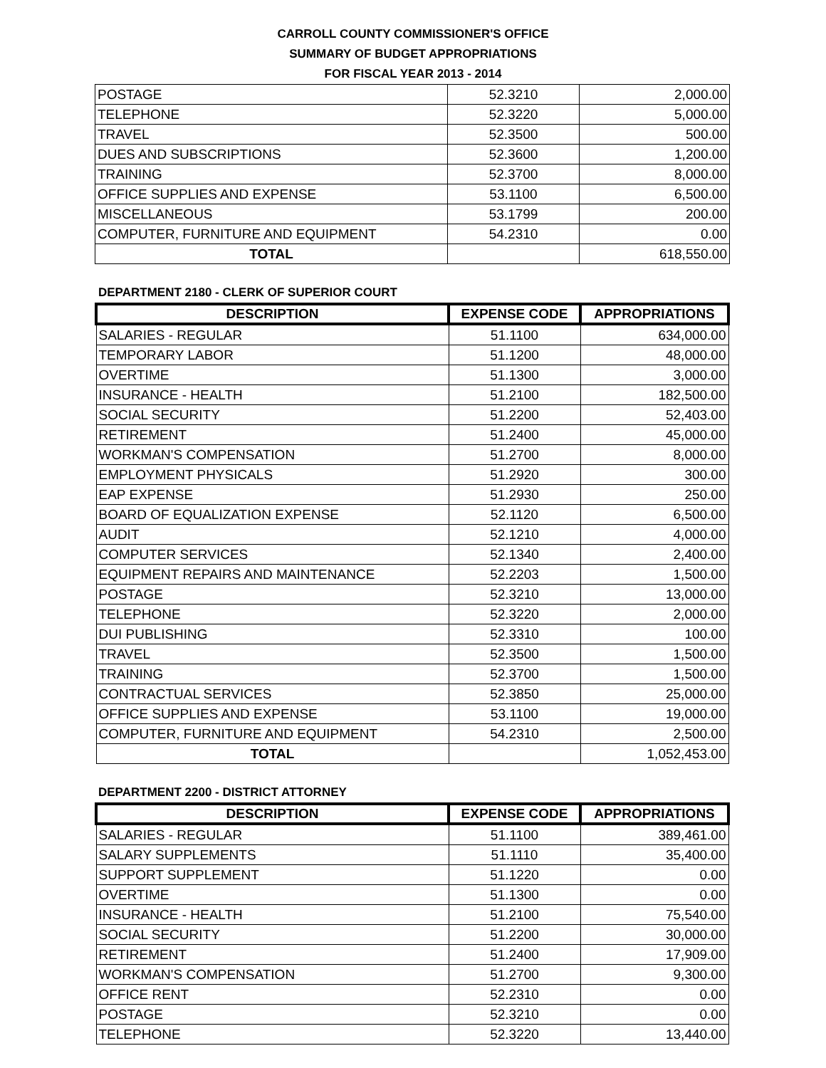CARROLL COUNTY COMMISSIONER'S OFFICE
SUMMARY OF BUDGET APPROPRIATIONS
FOR FISCAL YEAR 2013 - 2014
| POSTAGE | 52.3210 | 2,000.00 |
| TELEPHONE | 52.3220 | 5,000.00 |
| TRAVEL | 52.3500 | 500.00 |
| DUES AND SUBSCRIPTIONS | 52.3600 | 1,200.00 |
| TRAINING | 52.3700 | 8,000.00 |
| OFFICE SUPPLIES AND EXPENSE | 53.1100 | 6,500.00 |
| MISCELLANEOUS | 53.1799 | 200.00 |
| COMPUTER, FURNITURE AND EQUIPMENT | 54.2310 | 0.00 |
| TOTAL | | 618,550.00 |
DEPARTMENT 2180 - CLERK OF SUPERIOR COURT
| DESCRIPTION | EXPENSE CODE | APPROPRIATIONS |
| --- | --- | --- |
| SALARIES - REGULAR | 51.1100 | 634,000.00 |
| TEMPORARY LABOR | 51.1200 | 48,000.00 |
| OVERTIME | 51.1300 | 3,000.00 |
| INSURANCE - HEALTH | 51.2100 | 182,500.00 |
| SOCIAL SECURITY | 51.2200 | 52,403.00 |
| RETIREMENT | 51.2400 | 45,000.00 |
| WORKMAN'S COMPENSATION | 51.2700 | 8,000.00 |
| EMPLOYMENT PHYSICALS | 51.2920 | 300.00 |
| EAP EXPENSE | 51.2930 | 250.00 |
| BOARD OF EQUALIZATION EXPENSE | 52.1120 | 6,500.00 |
| AUDIT | 52.1210 | 4,000.00 |
| COMPUTER SERVICES | 52.1340 | 2,400.00 |
| EQUIPMENT REPAIRS AND MAINTENANCE | 52.2203 | 1,500.00 |
| POSTAGE | 52.3210 | 13,000.00 |
| TELEPHONE | 52.3220 | 2,000.00 |
| DUI PUBLISHING | 52.3310 | 100.00 |
| TRAVEL | 52.3500 | 1,500.00 |
| TRAINING | 52.3700 | 1,500.00 |
| CONTRACTUAL SERVICES | 52.3850 | 25,000.00 |
| OFFICE SUPPLIES AND EXPENSE | 53.1100 | 19,000.00 |
| COMPUTER, FURNITURE AND EQUIPMENT | 54.2310 | 2,500.00 |
| TOTAL | | 1,052,453.00 |
DEPARTMENT 2200 - DISTRICT ATTORNEY
| DESCRIPTION | EXPENSE CODE | APPROPRIATIONS |
| --- | --- | --- |
| SALARIES - REGULAR | 51.1100 | 389,461.00 |
| SALARY SUPPLEMENTS | 51.1110 | 35,400.00 |
| SUPPORT SUPPLEMENT | 51.1220 | 0.00 |
| OVERTIME | 51.1300 | 0.00 |
| INSURANCE - HEALTH | 51.2100 | 75,540.00 |
| SOCIAL SECURITY | 51.2200 | 30,000.00 |
| RETIREMENT | 51.2400 | 17,909.00 |
| WORKMAN'S COMPENSATION | 51.2700 | 9,300.00 |
| OFFICE RENT | 52.2310 | 0.00 |
| POSTAGE | 52.3210 | 0.00 |
| TELEPHONE | 52.3220 | 13,440.00 |